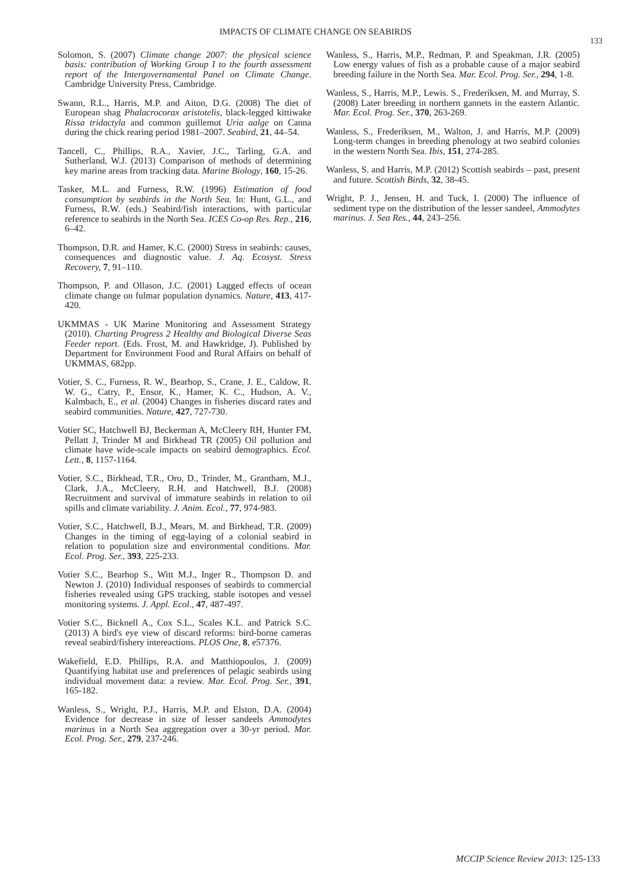IMPACTS OF CLIMATE CHANGE ON SEABIRDS
133
Solomon, S. (2007) Climate change 2007: the physical science basis: contribution of Working Group I to the fourth assessment report of the Intergovernamental Panel on Climate Change. Cambridge University Press, Cambridge.
Swann, R.L., Harris, M.P. and Aiton, D.G. (2008) The diet of European shag Phalacrocorax aristotelis, black-legged kittiwake Rissa tridactyla and common guillemot Uria aalge on Canna during the chick rearing period 1981–2007. Seabird, 21, 44–54.
Tancell, C., Phillips, R.A., Xavier, J.C., Tarling, G.A. and Sutherland, W.J. (2013) Comparison of methods of determining key marine areas from tracking data. Marine Biology, 160, 15-26.
Tasker, M.L. and Furness, R.W. (1996) Estimation of food consumption by seabirds in the North Sea. In: Hunt, G.L., and Furness, R.W. (eds.) Seabird/fish interactions, with particular reference to seabirds in the North Sea. ICES Co-op Res. Rep., 216, 6–42.
Thompson, D.R. and Hamer, K.C. (2000) Stress in seabirds: causes, consequences and diagnostic value. J. Aq. Ecosyst. Stress Recovery, 7, 91–110.
Thompson, P. and Ollason, J.C. (2001) Lagged effects of ocean climate change on fulmar population dynamics. Nature, 413, 417-420.
UKMMAS - UK Marine Monitoring and Assessment Strategy (2010). Charting Progress 2 Healthy and Biological Diverse Seas Feeder report. (Eds. Frost, M. and Hawkridge, J). Published by Department for Environment Food and Rural Affairs on behalf of UKMMAS, 682pp.
Votier, S. C., Furness, R. W., Bearhop, S., Crane, J. E., Caldow, R. W. G., Catry, P., Ensor, K., Hamer, K. C., Hudson, A. V., Kalmbach, E., et al. (2004) Changes in fisheries discard rates and seabird communities. Nature, 427, 727-730.
Votier SC, Hatchwell BJ, Beckerman A, McCleery RH, Hunter FM, Pellatt J, Trinder M and Birkhead TR (2005) Oil pollution and climate have wide-scale impacts on seabird demographics. Ecol. Lett., 8, 1157-1164.
Votier, S.C., Birkhead, T.R., Oro, D., Trinder, M., Grantham, M.J., Clark, J.A., McCleery, R.H. and Hatchwell, B.J. (2008) Recruitment and survival of immature seabirds in relation to oil spills and climate variability. J. Anim. Ecol., 77, 974-983.
Votier, S.C., Hatchwell, B.J., Mears, M. and Birkhead, T.R. (2009) Changes in the timing of egg-laying of a colonial seabird in relation to population size and environmental conditions. Mar. Ecol. Prog. Ser., 393, 225-233.
Votier S.C., Bearhop S., Witt M.J., Inger R., Thompson D. and Newton J. (2010) Individual responses of seabirds to commercial fisheries revealed using GPS tracking, stable isotopes and vessel monitoring systems. J. Appl. Ecol., 47, 487-497.
Votier S.C., Bicknell A., Cox S.L., Scales K.L. and Patrick S.C. (2013) A bird's eye view of discard reforms: bird-borne cameras reveal seabird/fishery intereactions. PLOS One, 8, e57376.
Wakefield, E.D. Phillips, R.A. and Matthiopoulos, J. (2009) Quantifying habitat use and preferences of pelagic seabirds using individual movement data: a review. Mar. Ecol. Prog. Ser., 391, 165-182.
Wanless, S., Wright, P.J., Harris, M.P. and Elston, D.A. (2004) Evidence for decrease in size of lesser sandeels Ammodytes marinus in a North Sea aggregation over a 30-yr period. Mar. Ecol. Prog. Ser., 279, 237-246.
Wanless, S., Harris, M.P., Redman, P. and Speakman, J.R. (2005) Low energy values of fish as a probable cause of a major seabird breeding failure in the North Sea. Mar. Ecol. Prog. Ser., 294, 1-8.
Wanless, S., Harris, M.P., Lewis. S., Frederiksen, M. and Murray, S. (2008) Later breeding in northern gannets in the eastern Atlantic. Mar. Ecol. Prog. Ser., 370, 263-269.
Wanless, S., Frederiksen, M., Walton, J. and Harris, M.P. (2009) Long-term changes in breeding phenology at two seabird colonies in the western North Sea. Ibis, 151, 274-285.
Wanless, S. and Harris, M.P. (2012) Scottish seabirds – past, present and future. Scottish Birds, 32, 38-45.
Wright, P. J., Jensen, H. and Tuck, I. (2000) The influence of sediment type on the distribution of the lesser sandeel, Ammodytes marinus. J. Sea Res., 44, 243–256.
MCCIP Science Review 2013: 125-133